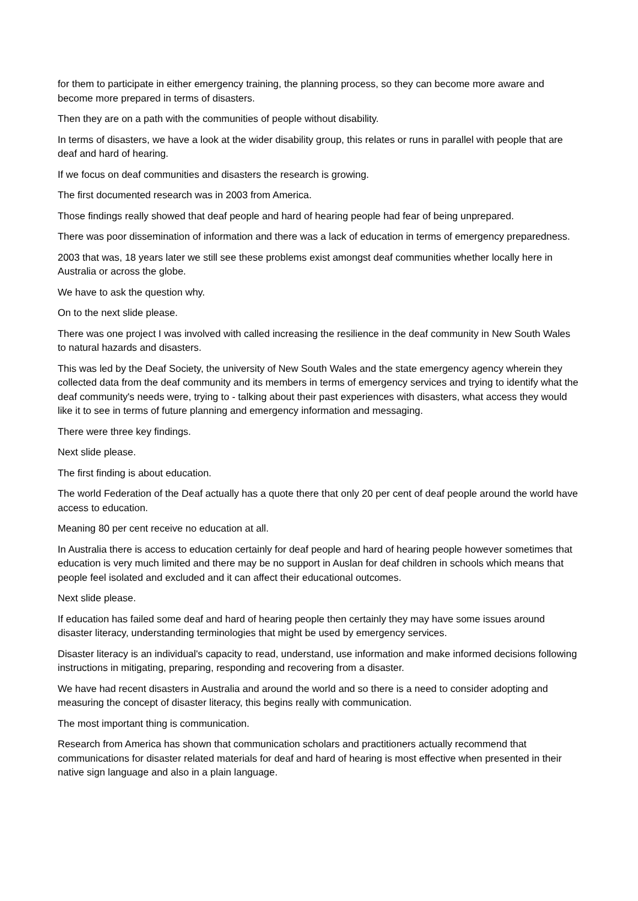for them to participate in either emergency training, the planning process, so they can become more aware and become more prepared in terms of disasters.
Then they are on a path with the communities of people without disability.
In terms of disasters, we have a look at the wider disability group, this relates or runs in parallel with people that are deaf and hard of hearing.
If we focus on deaf communities and disasters the research is growing.
The first documented research was in 2003 from America.
Those findings really showed that deaf people and hard of hearing people had fear of being unprepared.
There was poor dissemination of information and there was a lack of education in terms of emergency preparedness.
2003 that was, 18 years later we still see these problems exist amongst deaf communities whether locally here in Australia or across the globe.
We have to ask the question why.
On to the next slide please.
There was one project I was involved with called increasing the resilience in the deaf community in New South Wales to natural hazards and disasters.
This was led by the Deaf Society, the university of New South Wales and the state emergency agency wherein they collected data from the deaf community and its members in terms of emergency services and trying to identify what the deaf community's needs were, trying to - talking about their past experiences with disasters, what access they would like it to see in terms of future planning and emergency information and messaging.
There were three key findings.
Next slide please.
The first finding is about education.
The world Federation of the Deaf actually has a quote there that only 20 per cent of deaf people around the world have access to education.
Meaning 80 per cent receive no education at all.
In Australia there is access to education certainly for deaf people and hard of hearing people however sometimes that education is very much limited and there may be no support in Auslan for deaf children in schools which means that people feel isolated and excluded and it can affect their educational outcomes.
Next slide please.
If education has failed some deaf and hard of hearing people then certainly they may have some issues around disaster literacy, understanding terminologies that might be used by emergency services.
Disaster literacy is an individual's capacity to read, understand, use information and make informed decisions following instructions in mitigating, preparing, responding and recovering from a disaster.
We have had recent disasters in Australia and around the world and so there is a need to consider adopting and measuring the concept of disaster literacy, this begins really with communication.
The most important thing is communication.
Research from America has shown that communication scholars and practitioners actually recommend that communications for disaster related materials for deaf and hard of hearing is most effective when presented in their native sign language and also in a plain language.